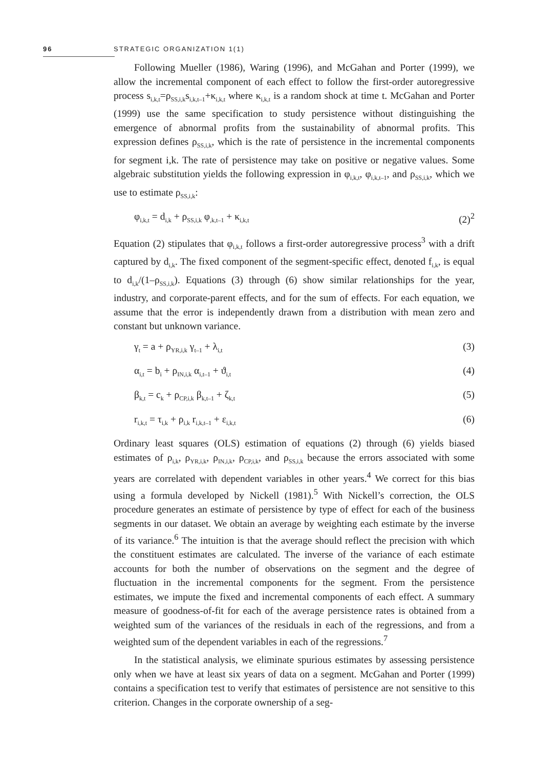96 STRATEGIC ORGANIZATION 1(1)
Following Mueller (1986), Waring (1996), and McGahan and Porter (1999), we allow the incremental component of each effect to follow the first-order autoregressive process s<sub>i,k,t</sub>=ρ<sub>SS,i,k</sub>s<sub>i,k,t–1</sub>+κ<sub>i,k,t</sub> where κ<sub>i,k,t</sub> is a random shock at time t. McGahan and Porter (1999) use the same specification to study persistence without distinguishing the emergence of abnormal profits from the sustainability of abnormal profits. This expression defines ρ<sub>SS,i,k</sub>, which is the rate of persistence in the incremental components for segment i,k. The rate of persistence may take on positive or negative values. Some algebraic substitution yields the following expression in φ<sub>i,k,t</sub>, φ<sub>i,k,t–1</sub>, and ρ<sub>SS,i,k</sub>, which we use to estimate ρ<sub>SS,i,k</sub>:
φ<sub>i,k,t</sub> = d<sub>i,k</sub> + ρ<sub>SS,i,k</sub> φ<sub>,k,t–1</sub> + κ<sub>i,k,t</sub> (2)<sup>2</sup>
Equation (2) stipulates that φ<sub>i,k,t</sub> follows a first-order autoregressive process<sup>3</sup> with a drift captured by d<sub>i,k</sub>. The fixed component of the segment-specific effect, denoted f<sub>i,k</sub>, is equal to d<sub>i,k</sub>/(1–ρ<sub>SS,i,k</sub>). Equations (3) through (6) show similar relationships for the year, industry, and corporate-parent effects, and for the sum of effects. For each equation, we assume that the error is independently drawn from a distribution with mean zero and constant but unknown variance.
γ<sub>t</sub> = a + ρ<sub>YR,i,k</sub> γ<sub>t–1</sub> + λ<sub>i,t</sub> (3)
α<sub>i,t</sub> = b<sub>i</sub> + ρ<sub>IN,i,k</sub> α<sub>i,t–1</sub> + ϑ<sub>i,t</sub> (4)
β<sub>k,t</sub> = c<sub>k</sub> + ρ<sub>CP,i,k</sub> β<sub>k,t–1</sub> + ζ<sub>k,t</sub> (5)
r<sub>i,k,t</sub> = τ<sub>i,k</sub> + ρ<sub>i,k</sub> r<sub>i,k,t–1</sub> + ε<sub>i,k,t</sub> (6)
Ordinary least squares (OLS) estimation of equations (2) through (6) yields biased estimates of ρ<sub>i,k</sub>, ρ<sub>YR,i,k</sub>, ρ<sub>IN,i,k</sub>, ρ<sub>CP,i,k</sub>, and ρ<sub>SS,i,k</sub> because the errors associated with some years are correlated with dependent variables in other years.<sup>4</sup> We correct for this bias using a formula developed by Nickell (1981).<sup>5</sup> With Nickell’s correction, the OLS procedure generates an estimate of persistence by type of effect for each of the business segments in our dataset. We obtain an average by weighting each estimate by the inverse of its variance.<sup>6</sup> The intuition is that the average should reflect the precision with which the constituent estimates are calculated. The inverse of the variance of each estimate accounts for both the number of observations on the segment and the degree of fluctuation in the incremental components for the segment. From the persistence estimates, we impute the fixed and incremental components of each effect. A summary measure of goodness-of-fit for each of the average persistence rates is obtained from a weighted sum of the variances of the residuals in each of the regressions, and from a weighted sum of the dependent variables in each of the regressions.<sup>7</sup>
In the statistical analysis, we eliminate spurious estimates by assessing persistence only when we have at least six years of data on a segment. McGahan and Porter (1999) contains a specification test to verify that estimates of persistence are not sensitive to this criterion. Changes in the corporate ownership of a seg-